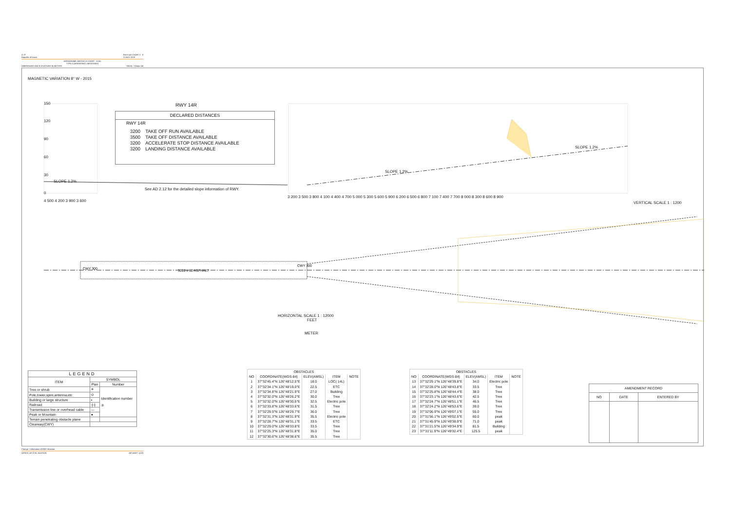A I P
Republic of Korea RKSS AD CHART 2 - 8
21 NOV 2019
AERODROME OBSTACLE CHART - ICAO
TYPE A (OPERATING LIMITATIONS)
DIMENSIONS AND ELEVATIONS IN METERS SEOUL / Gimpo Intl
MAGNETIC VARIATION 8° W - 2015
RWY 14R
150
120
90
60
30
0
SLOPE 1.2%
SLOPE 1.2%
SLOPE 1.2%
See AD 2.12 for the detailed slope information of RWY.
4 500 4 200 3 900 3 600
3 200 3 500 3 800 4 100 4 400 4 700 5 000 5 300 5 600 5 900 6 200 6 500 6 800 7 100 7 400 7 700 8 000 8 300 8 600 8 900
DECLARED DISTANCES
RWY 14R
| 3200 | TAKE OFF RUN AVAILABLE |
| 3500 | TAKE OFF DISTANCE AVAILABLE |
| 3200 | ACCELERATE STOP DISTANCE AVAILABLE |
| 3200 | LANDING DISTANCE AVAILABLE |
VERTICAL SCALE 1 : 1200
CWY 300
3200 x 60 ASPHALT
CWY 300
HORIZONTAL SCALE 1 : 12000
FEET
METER
| LEGEND | | |
| --- | --- | --- |
| ITEM | SYMBOL | |
| | Plan | Number |
| Tree or shrub | ✳ | Identification number ② |
| Pole,tower,spire,antenna,etc | ⊙ | |
| Building or large structure | ▪ | |
| Railroad | ┼┼ | |
| Transmission line or overhead cable | — | |
| Peak or Mountain | ● | |
| Terrain penetrating obstacle plane | | |
| Clearway(CWY) | | |
| OBSTACLES | | | | |
| --- | --- | --- | --- | --- |
| NO | COORDINATE(WGS-84) | ELEV(AMSL) | ITEM | NOTE |
| 1 | 37°32′45.4″N 126°48′12.5″E | 18.0 | LOC( 14L) | |
| 2 | 37°32′34.1″N 126°48′19.0″E | 22.5 | ETC | |
| 3 | 37°32′34.8″N 126°48′21.9″E | 27.0 | Building | |
| 4 | 37°32′32.0″N 126°48′26.2″E | 30.0 | Tree | |
| 5 | 37°32′32.0″N 126°48′30.5″E | 32.5 | Electric pole | |
| 6 | 37°32′33.8″N 126°48′33.6″E | 31.5 | Tree | |
| 7 | 37°32′29.5″N 126°48′29.7″E | 36.0 | Tree | |
| 8 | 37°32′31.3″N 126°48′31.9″E | 35.5 | Electric pole | |
| 9 | 37°32′28.7″N 126°48′31.1″E | 33.5 | ETC | |
| 10 | 37°32′29.0″N 126°48′33.8″E | 33.5 | Tree | |
| 11 | 37°32′25.3″N 126°48′31.8″E | 35.0 | Tree | |
| 12 | 37°32′30.6″N 126°48′38.6″E | 35.5 | Tree | |
| OBSTACLES | | | | |
| --- | --- | --- | --- | --- |
| NO | COORDINATE(WGS-84) | ELEV(AMSL) | ITEM | NOTE |
| 13 | 37°32′29.1″N 126°48′39.8″E | 34.0 | Electric pole | |
| 14 | 37°32′28.0″N 126°48′43.8″E | 33.5 | Tree | |
| 15 | 37°32′25.8″N 126°48′44.4″E | 38.0 | Tree | |
| 16 | 37°32′23.1″N 126°48′43.6″E | 42.5 | Tree | |
| 17 | 37°32′24.7″N 126°48′51.1″E | 46.5 | Tree | |
| 18 | 37°32′24.2″N 126°48′53.6″E | 39.0 | Tree | |
| 19 | 37°32′06.9″N 126°49′07.1″E | 55.0 | Tree | |
| 20 | 37°31′56.1″N 126°49′02.5″E | 60.0 | peak | |
| 21 | 37°31′45.9″N 126°49′38.9″E | 71.0 | peak | |
| 22 | 37°31′21.5″N 126°49′34.9″E | 81.5 | Building | |
| 23 | 37°31′11.9″N 126°49′32.4″E | 125.5 | peak | |
| AMENDMENT RECORD | | |
| --- | --- | --- |
| NO | DATE | ENTERED BY |
Change : Information of RWY direction.
OFFICE OF CIVIL AVIATION AIP AMDT 12/19